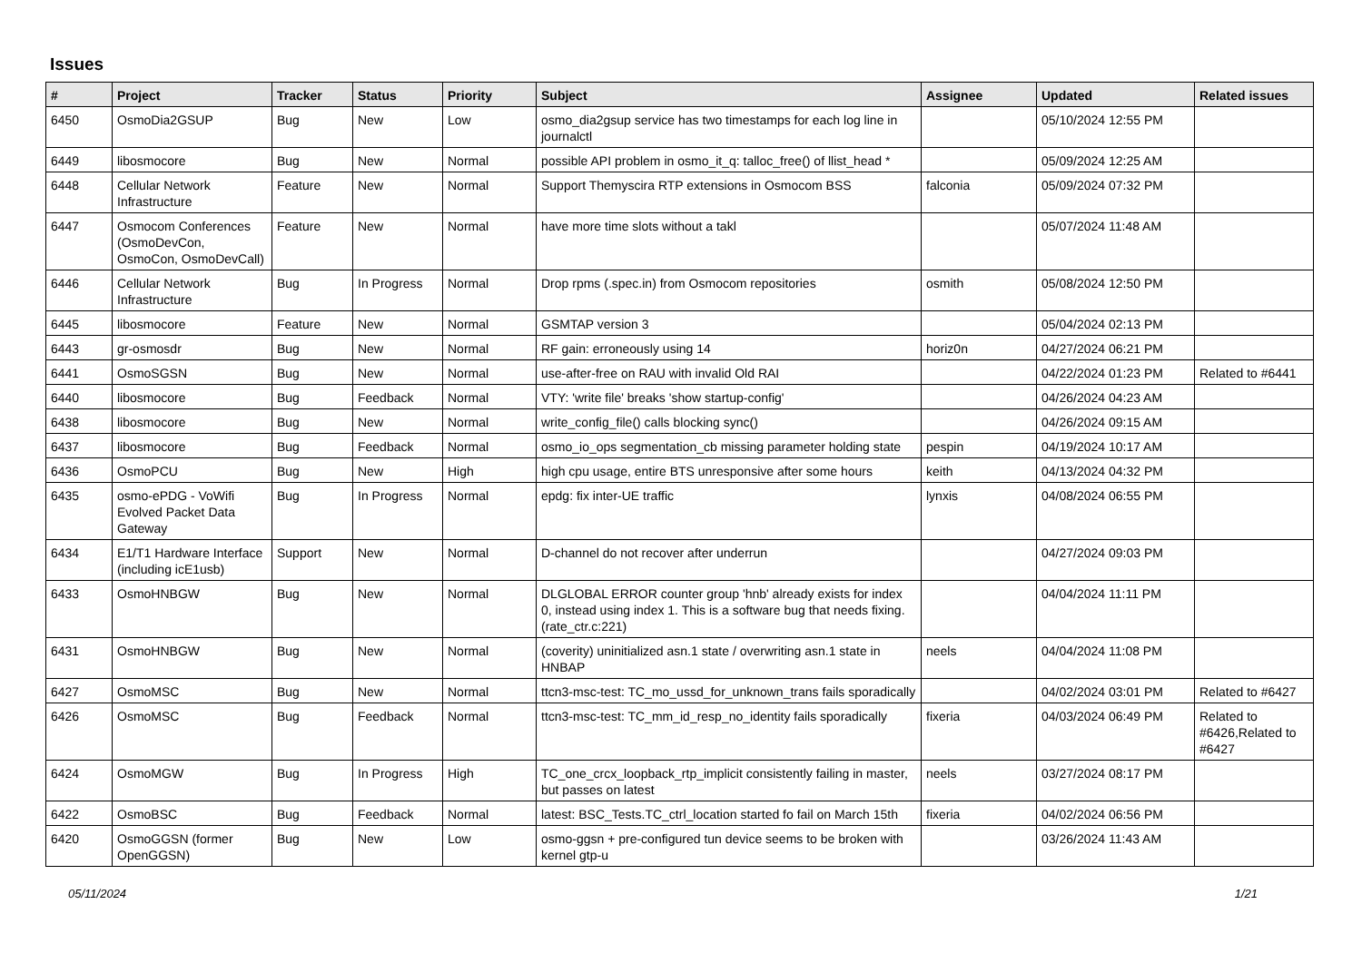Issues
| # | Project | Tracker | Status | Priority | Subject | Assignee | Updated | Related issues |
| --- | --- | --- | --- | --- | --- | --- | --- | --- |
| 6450 | OsmoDia2GSUP | Bug | New | Low | osmo_dia2gsup service has two timestamps for each log line in journalctl | | 05/10/2024 12:55 PM | |
| 6449 | libosmocore | Bug | New | Normal | possible API problem in osmo_it_q: talloc_free() of llist_head * | | 05/09/2024 12:25 AM | |
| 6448 | Cellular Network Infrastructure | Feature | New | Normal | Support Themyscira RTP extensions in Osmocom BSS | falconia | 05/09/2024 07:32 PM | |
| 6447 | Osmocom Conferences (OsmoDevCon, OsmoCon, OsmoDevCall) | Feature | New | Normal | have more time slots without a takl | | 05/07/2024 11:48 AM | |
| 6446 | Cellular Network Infrastructure | Bug | In Progress | Normal | Drop rpms (.spec.in) from Osmocom repositories | osmith | 05/08/2024 12:50 PM | |
| 6445 | libosmocore | Feature | New | Normal | GSMTAP version 3 | | 05/04/2024 02:13 PM | |
| 6443 | gr-osmosdr | Bug | New | Normal | RF gain: erroneously using 14 | horiz0n | 04/27/2024 06:21 PM | |
| 6441 | OsmoSGSN | Bug | New | Normal | use-after-free on RAU with invalid Old RAI | | 04/22/2024 01:23 PM | Related to #6441 |
| 6440 | libosmocore | Bug | Feedback | Normal | VTY: 'write file' breaks 'show startup-config' | | 04/26/2024 04:23 AM | |
| 6438 | libosmocore | Bug | New | Normal | write_config_file() calls blocking sync() | | 04/26/2024 09:15 AM | |
| 6437 | libosmocore | Bug | Feedback | Normal | osmo_io_ops segmentation_cb missing parameter holding state | pespin | 04/19/2024 10:17 AM | |
| 6436 | OsmoPCU | Bug | New | High | high cpu usage, entire BTS unresponsive after some hours | keith | 04/13/2024 04:32 PM | |
| 6435 | osmo-ePDG - VoWifi Evolved Packet Data Gateway | Bug | In Progress | Normal | epdg: fix inter-UE traffic | lynxis | 04/08/2024 06:55 PM | |
| 6434 | E1/T1 Hardware Interface (including icE1usb) | Support | New | Normal | D-channel do not recover after underrun | | 04/27/2024 09:03 PM | |
| 6433 | OsmoHNBGW | Bug | New | Normal | DLGLOBAL ERROR counter group 'hnb' already exists for index 0, instead using index 1. This is a software bug that needs fixing. (rate_ctr.c:221) | | 04/04/2024 11:11 PM | |
| 6431 | OsmoHNBGW | Bug | New | Normal | (coverity) uninitialized asn.1 state / overwriting asn.1 state in HNBAP | neels | 04/04/2024 11:08 PM | |
| 6427 | OsmoMSC | Bug | New | Normal | ttcn3-msc-test: TC_mo_ussd_for_unknown_trans fails sporadically | | 04/02/2024 03:01 PM | Related to #6427 |
| 6426 | OsmoMSC | Bug | Feedback | Normal | ttcn3-msc-test: TC_mm_id_resp_no_identity fails sporadically | fixeria | 04/03/2024 06:49 PM | Related to #6426,Related to #6427 |
| 6424 | OsmoMGW | Bug | In Progress | High | TC_one_crcx_loopback_rtp_implicit consistently failing in master, but passes on latest | neels | 03/27/2024 08:17 PM | |
| 6422 | OsmoBSC | Bug | Feedback | Normal | latest: BSC_Tests.TC_ctrl_location started fo fail on March 15th | fixeria | 04/02/2024 06:56 PM | |
| 6420 | OsmoGGSN (former OpenGGSN) | Bug | New | Low | osmo-ggsn + pre-configured tun device seems to be broken with kernel gtp-u | | 03/26/2024 11:43 AM | |
05/11/2024 1/21